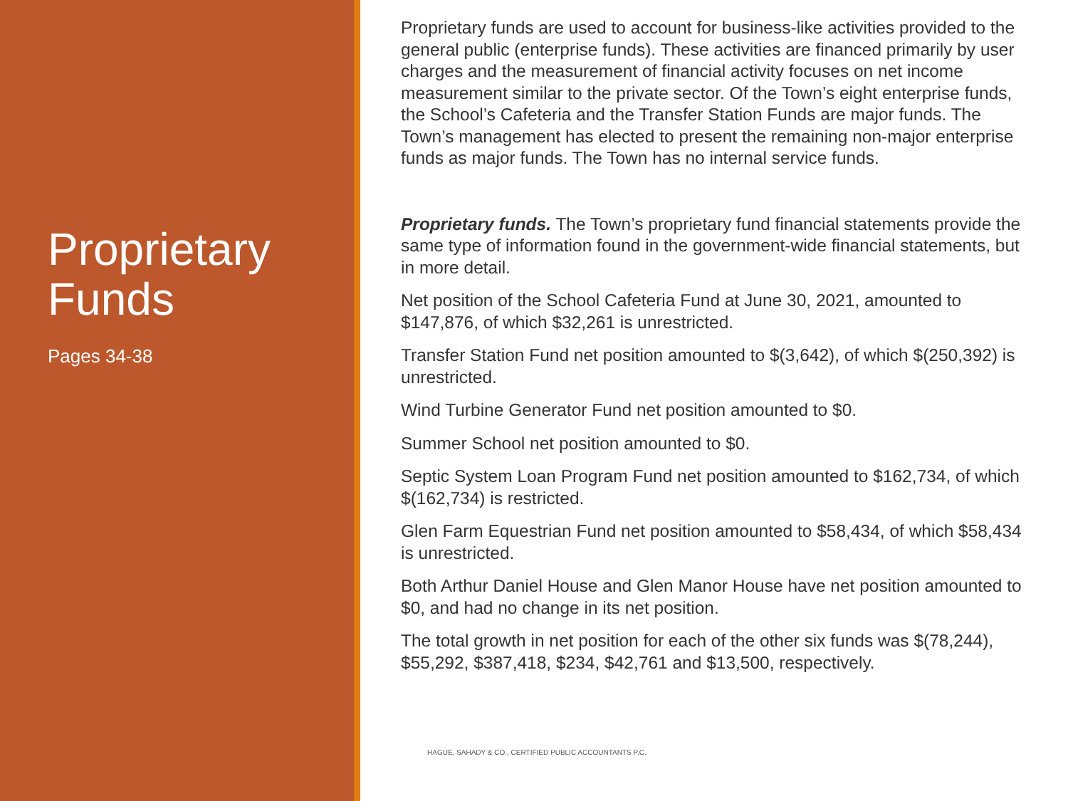Proprietary Funds
Pages 34-38
Proprietary funds are used to account for business-like activities provided to the general public (enterprise funds). These activities are financed primarily by user charges and the measurement of financial activity focuses on net income measurement similar to the private sector. Of the Town’s eight enterprise funds, the School’s Cafeteria and the Transfer Station Funds are major funds. The Town’s management has elected to present the remaining non-major enterprise funds as major funds. The Town has no internal service funds.
Proprietary funds. The Town’s proprietary fund financial statements provide the same type of information found in the government-wide financial statements, but in more detail.
Net position of the School Cafeteria Fund at June 30, 2021, amounted to $147,876, of which $32,261 is unrestricted.
Transfer Station Fund net position amounted to $(3,642), of which $(250,392) is unrestricted.
Wind Turbine Generator Fund net position amounted to $0.
Summer School net position amounted to $0.
Septic System Loan Program Fund net position amounted to $162,734, of which $(162,734) is restricted.
Glen Farm Equestrian Fund net position amounted to $58,434, of which $58,434 is unrestricted.
Both Arthur Daniel House and Glen Manor House have net position amounted to $0, and had no change in its net position.
The total growth in net position for each of the other six funds was $(78,244), $55,292, $387,418, $234, $42,761 and $13,500, respectively.
HAGUE, SAHADY & CO., CERTIFIED PUBLIC ACCOUNTANTS P.C.